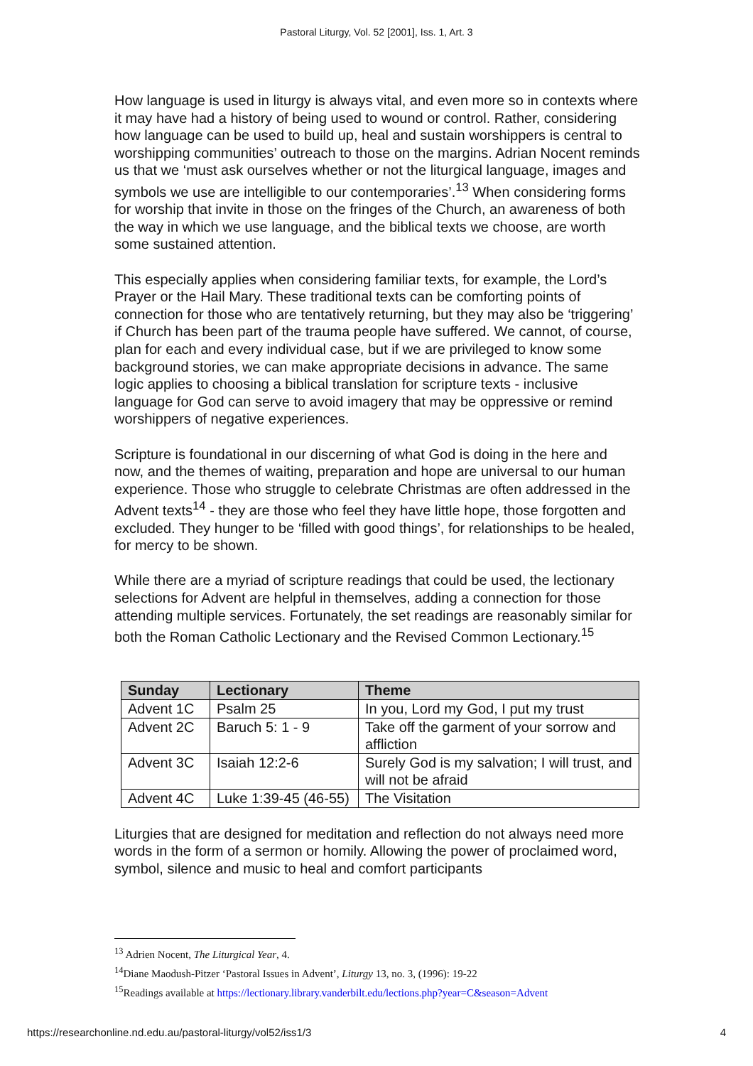Pastoral Liturgy, Vol. 52 [2001], Iss. 1, Art. 3
How language is used in liturgy is always vital, and even more so in contexts where it may have had a history of being used to wound or control. Rather, considering how language can be used to build up, heal and sustain worshippers is central to worshipping communities’ outreach to those on the margins. Adrian Nocent reminds us that we ‘must ask ourselves whether or not the liturgical language, images and symbols we use are intelligible to our contemporaries’.<sup>13</sup> When considering forms for worship that invite in those on the fringes of the Church, an awareness of both the way in which we use language, and the biblical texts we choose, are worth some sustained attention.
This especially applies when considering familiar texts, for example, the Lord’s Prayer or the Hail Mary. These traditional texts can be comforting points of connection for those who are tentatively returning, but they may also be ‘triggering’ if Church has been part of the trauma people have suffered. We cannot, of course, plan for each and every individual case, but if we are privileged to know some background stories, we can make appropriate decisions in advance. The same logic applies to choosing a biblical translation for scripture texts - inclusive language for God can serve to avoid imagery that may be oppressive or remind worshippers of negative experiences.
Scripture is foundational in our discerning of what God is doing in the here and now, and the themes of waiting, preparation and hope are universal to our human experience. Those who struggle to celebrate Christmas are often addressed in the Advent texts<sup>14</sup> - they are those who feel they have little hope, those forgotten and excluded. They hunger to be ‘filled with good things’, for relationships to be healed, for mercy to be shown.
While there are a myriad of scripture readings that could be used, the lectionary selections for Advent are helpful in themselves, adding a connection for those attending multiple services. Fortunately, the set readings are reasonably similar for both the Roman Catholic Lectionary and the Revised Common Lectionary.<sup>15</sup>
| Sunday | Lectionary | Theme |
| --- | --- | --- |
| Advent 1C | Psalm 25 | In you, Lord my God, I put my trust |
| Advent 2C | Baruch 5: 1 - 9 | Take off the garment of your sorrow and affliction |
| Advent 3C | Isaiah 12:2-6 | Surely God is my salvation; I will trust, and will not be afraid |
| Advent 4C | Luke 1:39-45 (46-55) | The Visitation |
Liturgies that are designed for meditation and reflection do not always need more words in the form of a sermon or homily. Allowing the power of proclaimed word, symbol, silence and music to heal and comfort participants
<sup>13</sup> Adrien Nocent, The Liturgical Year, 4.
<sup>14</sup> Diane Maodush-Pitzer ‘Pastoral Issues in Advent’, Liturgy 13, no. 3, (1996): 19-22
<sup>15</sup> Readings available at https://lectionary.library.vanderbilt.edu/lections.php?year=C&season=Advent
https://researchonline.nd.edu.au/pastoral-liturgy/vol52/iss1/3 4